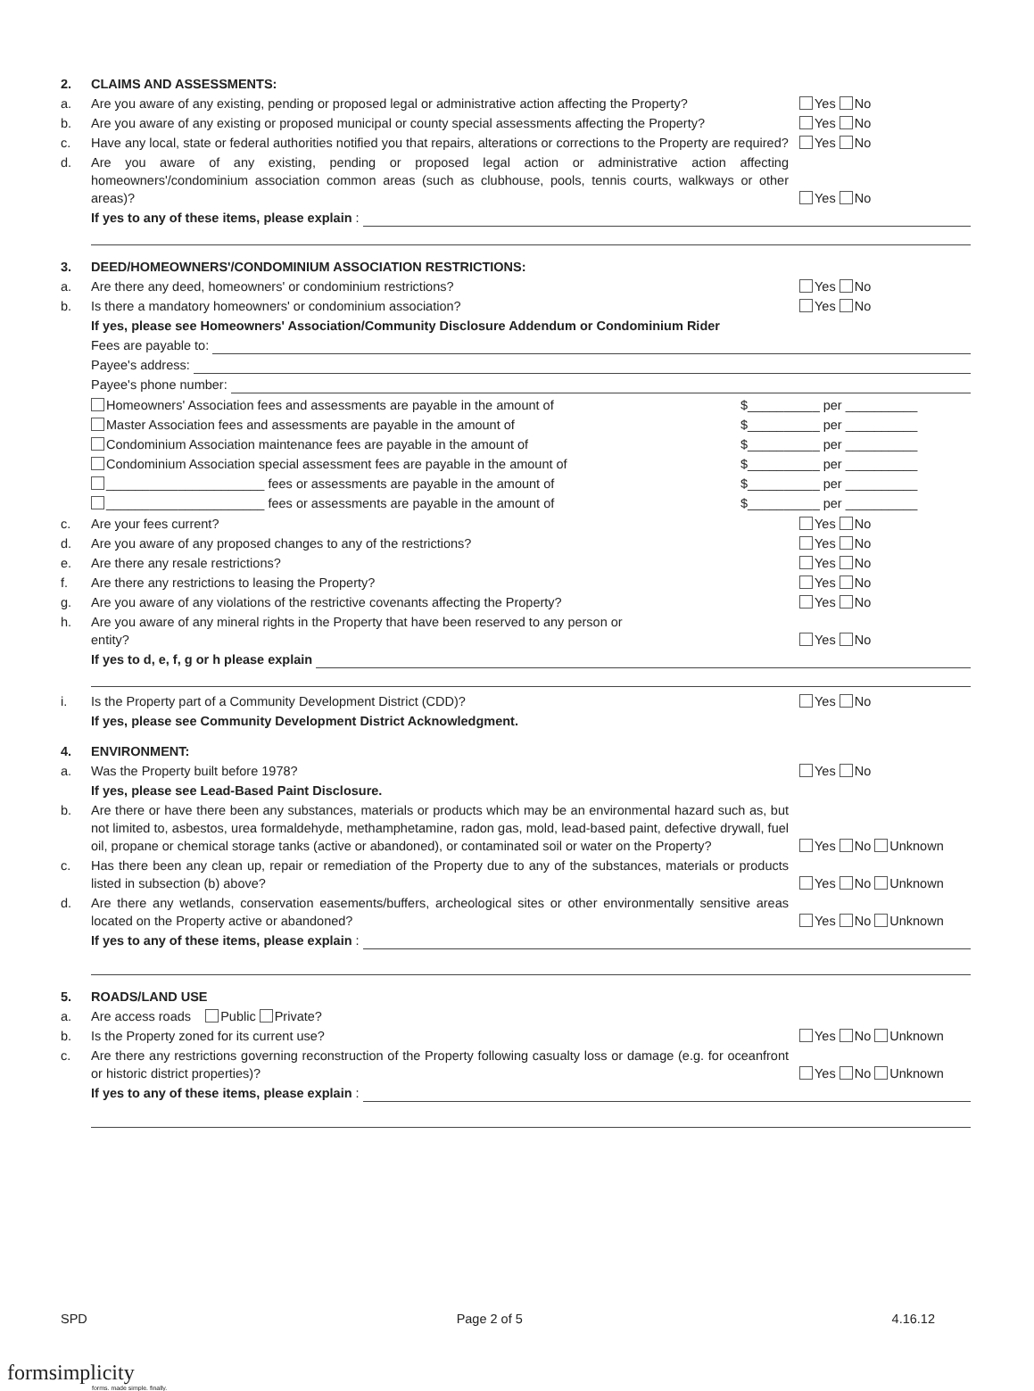2. CLAIMS AND ASSESSMENTS:
a. Are you aware of any existing, pending or proposed legal or administrative action affecting the Property? Yes No
b. Are you aware of any existing or proposed municipal or county special assessments affecting the Property? Yes No
c. Have any local, state or federal authorities notified you that repairs, alterations or corrections to the Property are required? Yes No
d. Are you aware of any existing, pending or proposed legal action or administrative action affecting homeowners'/condominium association common areas (such as clubhouse, pools, tennis courts, walkways or other areas)? Yes No
If yes to any of these items, please explain :
3. DEED/HOMEOWNERS'/CONDOMINIUM ASSOCIATION RESTRICTIONS:
a. Are there any deed, homeowners' or condominium restrictions? Yes No
b. Is there a mandatory homeowners' or condominium association? Yes No
If yes, please see Homeowners' Association/Community Disclosure Addendum or Condominium Rider
Fees are payable to:
Payee's address:
Payee's phone number:
Homeowners' Association fees and assessments are payable in the amount of $__________ per __________
Master Association fees and assessments are payable in the amount of $__________ per __________
Condominium Association maintenance fees are payable in the amount of $__________ per __________
Condominium Association special assessment fees are payable in the amount of $__________ per __________
______________________ fees or assessments are payable in the amount of $__________ per __________
______________________ fees or assessments are payable in the amount of $__________ per __________
c. Are your fees current? Yes No
d. Are you aware of any proposed changes to any of the restrictions? Yes No
e. Are there any resale restrictions? Yes No
f. Are there any restrictions to leasing the Property? Yes No
g. Are you aware of any violations of the restrictive covenants affecting the Property? Yes No
h. Are you aware of any mineral rights in the Property that have been reserved to any person or
entity? Yes No
If yes to d, e, f, g or h please explain
i. Is the Property part of a Community Development District (CDD)? Yes No
If yes, please see Community Development District Acknowledgment.
4. ENVIRONMENT:
a. Was the Property built before 1978? Yes No
If yes, please see Lead-Based Paint Disclosure.
b. Are there or have there been any substances, materials or products which may be an environmental hazard such as, but not limited to, asbestos, urea formaldehyde, methamphetamine, radon gas, mold, lead-based paint, defective drywall, fuel oil, propane or chemical storage tanks (active or abandoned), or contaminated soil or water on the Property? Yes No Unknown
c. Has there been any clean up, repair or remediation of the Property due to any of the substances, materials or products listed in subsection (b) above? Yes No Unknown
d. Are there any wetlands, conservation easements/buffers, archeological sites or other environmentally sensitive areas located on the Property active or abandoned? Yes No Unknown
If yes to any of these items, please explain :
5. ROADS/LAND USE
a. Are access roads Public Private?
b. Is the Property zoned for its current use? Yes No Unknown
c. Are there any restrictions governing reconstruction of the Property following casualty loss or damage (e.g. for oceanfront or historic district properties)? Yes No Unknown
If yes to any of these items, please explain :
SPD Page 2 of 5 4.16.12
formsimplicity
forms. made simple. finally.